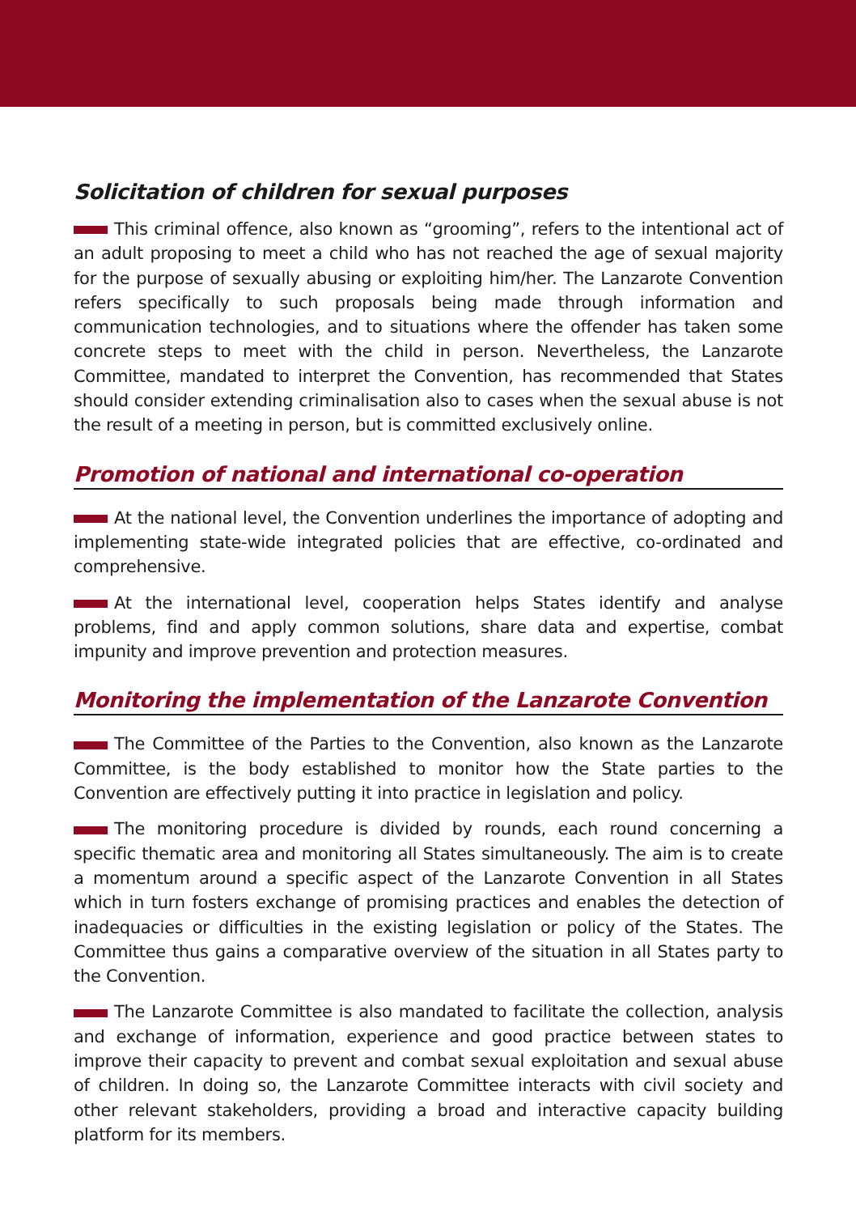Solicitation of children for sexual purposes
This criminal offence, also known as “grooming”, refers to the intentional act of an adult proposing to meet a child who has not reached the age of sexual majority for the purpose of sexually abusing or exploiting him/her. The Lanzarote Convention refers specifically to such proposals being made through information and communication technologies, and to situations where the offender has taken some concrete steps to meet with the child in person. Nevertheless, the Lanzarote Committee, mandated to interpret the Convention, has recommended that States should consider extending criminalisation also to cases when the sexual abuse is not the result of a meeting in person, but is committed exclusively online.
Promotion of national and international co-operation
At the national level, the Convention underlines the importance of adopting and implementing state-wide integrated policies that are effective, co-ordinated and comprehensive.
At the international level, cooperation helps States identify and analyse problems, find and apply common solutions, share data and expertise, combat impunity and improve prevention and protection measures.
Monitoring the implementation of the Lanzarote Convention
The Committee of the Parties to the Convention, also known as the Lanzarote Committee, is the body established to monitor how the State parties to the Convention are effectively putting it into practice in legislation and policy.
The monitoring procedure is divided by rounds, each round concerning a specific thematic area and monitoring all States simultaneously. The aim is to create a momentum around a specific aspect of the Lanzarote Convention in all States which in turn fosters exchange of promising practices and enables the detection of inadequacies or difficulties in the existing legislation or policy of the States. The Committee thus gains a comparative overview of the situation in all States party to the Convention.
The Lanzarote Committee is also mandated to facilitate the collection, analysis and exchange of information, experience and good practice between states to improve their capacity to prevent and combat sexual exploitation and sexual abuse of children. In doing so, the Lanzarote Committee interacts with civil society and other relevant stakeholders, providing a broad and interactive capacity building platform for its members.